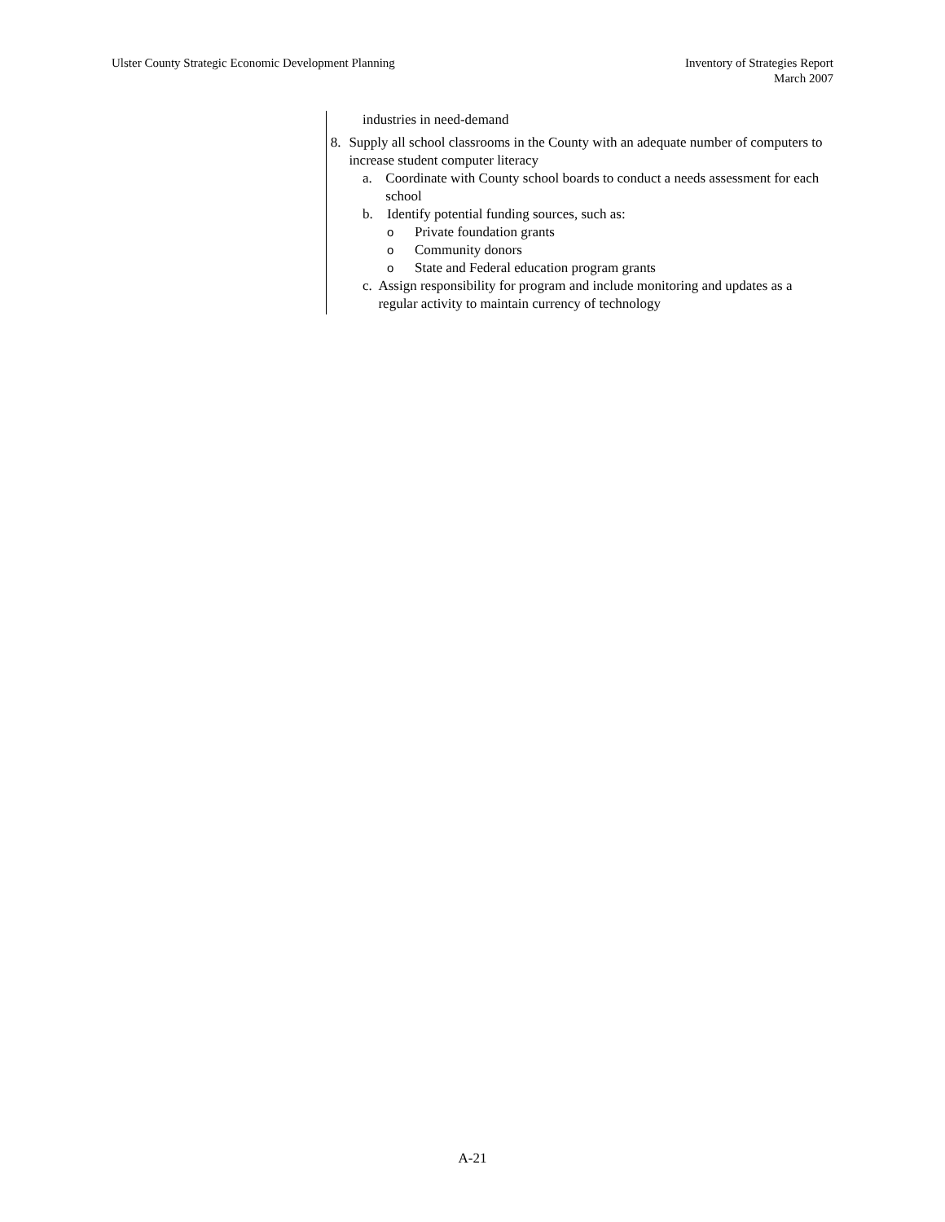Ulster County Strategic Economic Development Planning
Inventory of Strategies Report
March 2007
industries in need-demand
8. Supply all school classrooms in the County with an adequate number of computers to increase student computer literacy
a. Coordinate with County school boards to conduct a needs assessment for each school
b. Identify potential funding sources, such as:
o Private foundation grants
o Community donors
o State and Federal education program grants
c. Assign responsibility for program and include monitoring and updates as a regular activity to maintain currency of technology
A-21